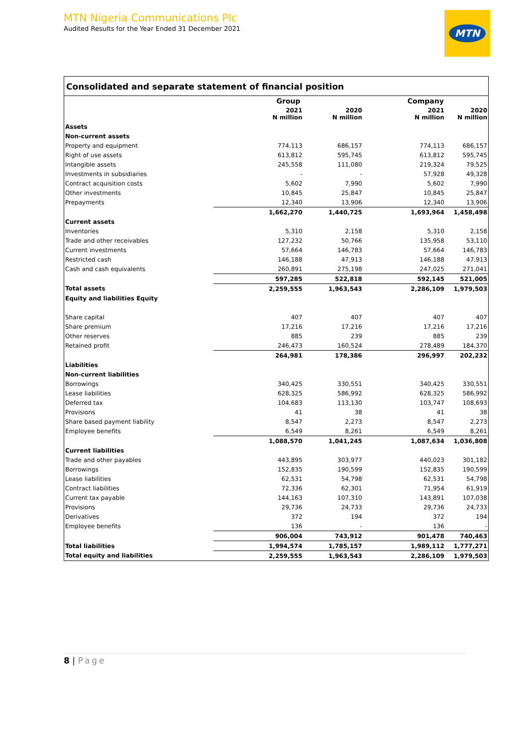MTN Nigeria Communications Plc
Audited Results for the Year Ended 31 December 2021
MTN
Consolidated and separate statement of financial position
| | Group | | Company | |
| --- | --- | --- | --- | --- |
| | 2021 N million | 2020 N million | 2021 N million | 2020 N million |
| Assets | | | | |
| Non-current assets | | | | |
| Property and equipment | 774,113 | 686,157 | 774,113 | 686,157 |
| Right of use assets | 613,812 | 595,745 | 613,812 | 595,745 |
| Intangible assets | 245,558 | 111,080 | 219,324 | 79,525 |
| Investments in subsidiaries | - | - | 57,928 | 49,328 |
| Contract acquisition costs | 5,602 | 7,990 | 5,602 | 7,990 |
| Other investments | 10,845 | 25,847 | 10,845 | 25,847 |
| Prepayments | 12,340 | 13,906 | 12,340 | 13,906 |
| | 1,662,270 | 1,440,725 | 1,693,964 | 1,458,498 |
| Current assets | | | | |
| Inventories | 5,310 | 2,158 | 5,310 | 2,158 |
| Trade and other receivables | 127,232 | 50,766 | 135,958 | 53,110 |
| Current investments | 57,664 | 146,783 | 57,664 | 146,783 |
| Restricted cash | 146,188 | 47,913 | 146,188 | 47,913 |
| Cash and cash equivalents | 260,891 | 275,198 | 247,025 | 271,041 |
| | 597,285 | 522,818 | 592,145 | 521,005 |
| Total assets | 2,259,555 | 1,963,543 | 2,286,109 | 1,979,503 |
| Equity and liabilities Equity | | | | |
| Share capital | 407 | 407 | 407 | 407 |
| Share premium | 17,216 | 17,216 | 17,216 | 17,216 |
| Other reserves | 885 | 239 | 885 | 239 |
| Retained profit | 246,473 | 160,524 | 278,489 | 184,370 |
| | 264,981 | 178,386 | 296,997 | 202,232 |
| Liabilities | | | | |
| Non-current liabilities | | | | |
| Borrowings | 340,425 | 330,551 | 340,425 | 330,551 |
| Lease liabilities | 628,325 | 586,992 | 628,325 | 586,992 |
| Deferred tax | 104,683 | 113,130 | 103,747 | 108,693 |
| Provisions | 41 | 38 | 41 | 38 |
| Share based payment liability | 8,547 | 2,273 | 8,547 | 2,273 |
| Employee benefits | 6,549 | 8,261 | 6,549 | 8,261 |
| | 1,088,570 | 1,041,245 | 1,087,634 | 1,036,808 |
| Current liabilities | | | | |
| Trade and other payables | 443,895 | 303,977 | 440,023 | 301,182 |
| Borrowings | 152,835 | 190,599 | 152,835 | 190,599 |
| Lease liabilities | 62,531 | 54,798 | 62,531 | 54,798 |
| Contract liabilities | 72,336 | 62,301 | 71,954 | 61,919 |
| Current tax payable | 144,163 | 107,310 | 143,891 | 107,038 |
| Provisions | 29,736 | 24,733 | 29,736 | 24,733 |
| Derivatives | 372 | 194 | 372 | 194 |
| Employee benefits | 136 | - | 136 | - |
| | 906,004 | 743,912 | 901,478 | 740,463 |
| Total liabilities | 1,994,574 | 1,785,157 | 1,989,112 | 1,777,271 |
| Total equity and liabilities | 2,259,555 | 1,963,543 | 2,286,109 | 1,979,503 |
8 | Page